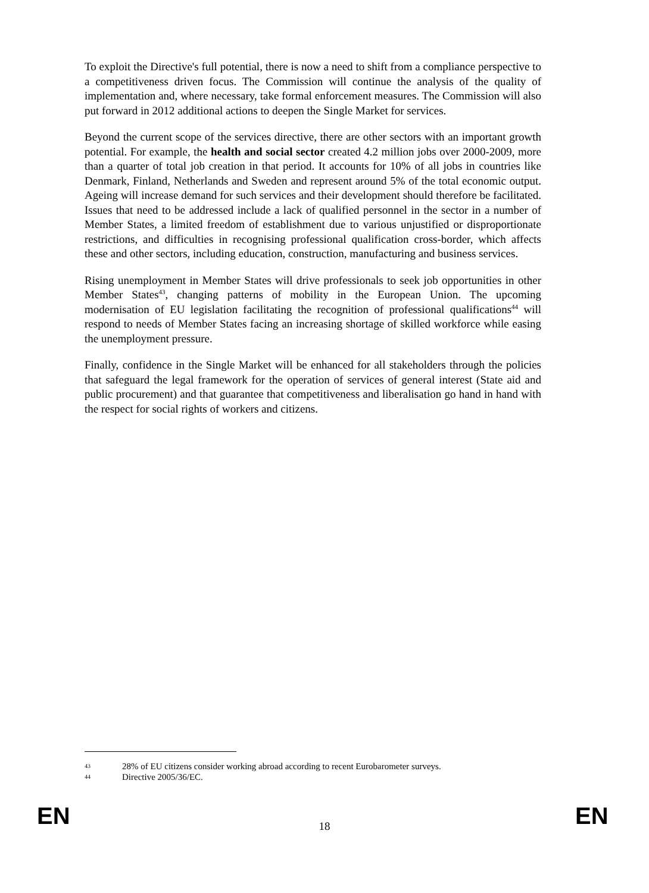To exploit the Directive's full potential, there is now a need to shift from a compliance perspective to a competitiveness driven focus. The Commission will continue the analysis of the quality of implementation and, where necessary, take formal enforcement measures. The Commission will also put forward in 2012 additional actions to deepen the Single Market for services.
Beyond the current scope of the services directive, there are other sectors with an important growth potential. For example, the health and social sector created 4.2 million jobs over 2000-2009, more than a quarter of total job creation in that period. It accounts for 10% of all jobs in countries like Denmark, Finland, Netherlands and Sweden and represent around 5% of the total economic output. Ageing will increase demand for such services and their development should therefore be facilitated. Issues that need to be addressed include a lack of qualified personnel in the sector in a number of Member States, a limited freedom of establishment due to various unjustified or disproportionate restrictions, and difficulties in recognising professional qualification cross-border, which affects these and other sectors, including education, construction, manufacturing and business services.
Rising unemployment in Member States will drive professionals to seek job opportunities in other Member States<sup>43</sup>, changing patterns of mobility in the European Union. The upcoming modernisation of EU legislation facilitating the recognition of professional qualifications<sup>44</sup> will respond to needs of Member States facing an increasing shortage of skilled workforce while easing the unemployment pressure.
Finally, confidence in the Single Market will be enhanced for all stakeholders through the policies that safeguard the legal framework for the operation of services of general interest (State aid and public procurement) and that guarantee that competitiveness and liberalisation go hand in hand with the respect for social rights of workers and citizens.
43 28% of EU citizens consider working abroad according to recent Eurobarometer surveys.
44 Directive 2005/36/EC.
EN 18 EN